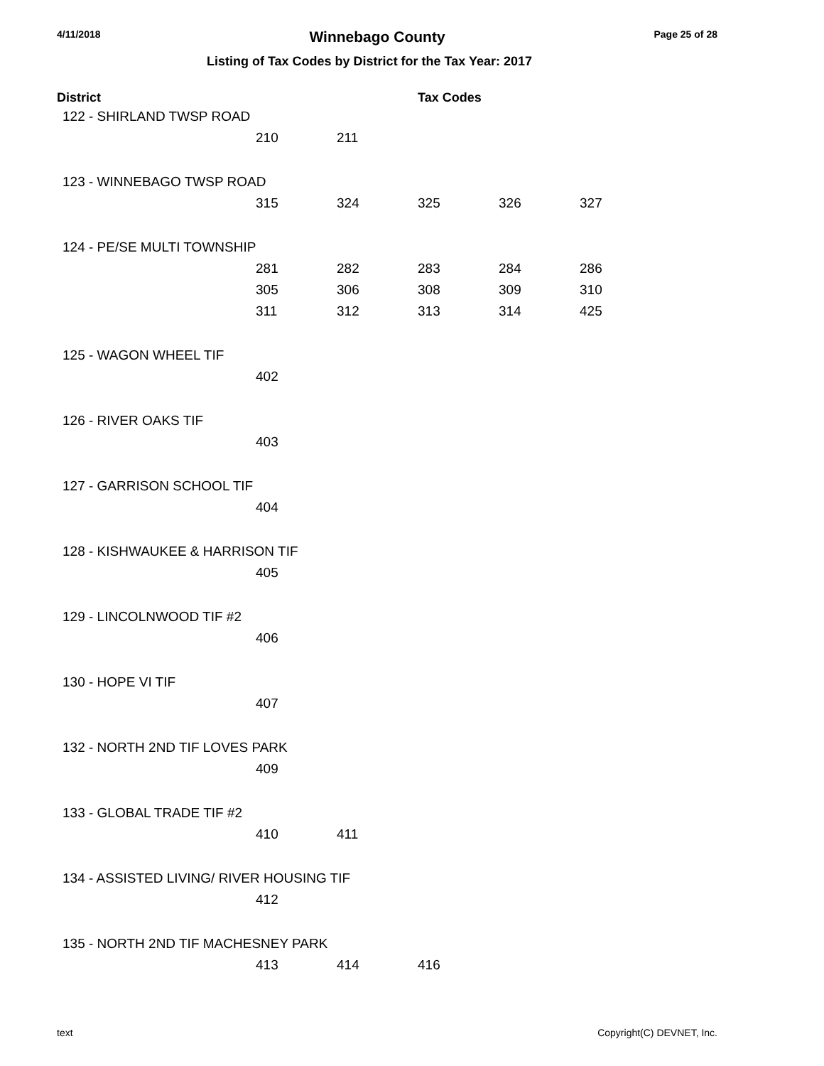4/11/2018 Winnebago County Page 25 of 28
Listing of Tax Codes by District for the Tax Year: 2017
| District | | | Tax Codes | | | |
| --- | --- | --- | --- | --- | --- | --- |
| 122 - SHIRLAND TWSP ROAD | | | | | | |
| | 210 | 211 | | | | |
| 123 - WINNEBAGO TWSP ROAD | | | | | | |
| | 315 | 324 | 325 | 326 | 327 | |
| 124 - PE/SE MULTI TOWNSHIP | | | | | | |
| | 281 | 282 | 283 | 284 | 286 | |
| | 305 | 306 | 308 | 309 | 310 | |
| | 311 | 312 | 313 | 314 | 425 | |
| 125 - WAGON WHEEL TIF | | | | | | |
| | 402 | | | | | |
| 126 - RIVER OAKS TIF | | | | | | |
| | 403 | | | | | |
| 127 - GARRISON SCHOOL TIF | | | | | | |
| | 404 | | | | | |
| 128 - KISHWAUKEE & HARRISON TIF | | | | | | |
| | 405 | | | | | |
| 129 - LINCOLNWOOD TIF #2 | | | | | | |
| | 406 | | | | | |
| 130 - HOPE VI TIF | | | | | | |
| | 407 | | | | | |
| 132 - NORTH 2ND TIF LOVES PARK | | | | | | |
| | 409 | | | | | |
| 133 - GLOBAL TRADE TIF #2 | | | | | | |
| | 410 | 411 | | | | |
| 134 - ASSISTED LIVING/ RIVER HOUSING TIF | | | | | | |
| | 412 | | | | | |
| 135 - NORTH 2ND TIF MACHESNEY PARK | | | | | | |
| | 413 | 414 | 416 | | | |
text Copyright(C) DEVNET, Inc.